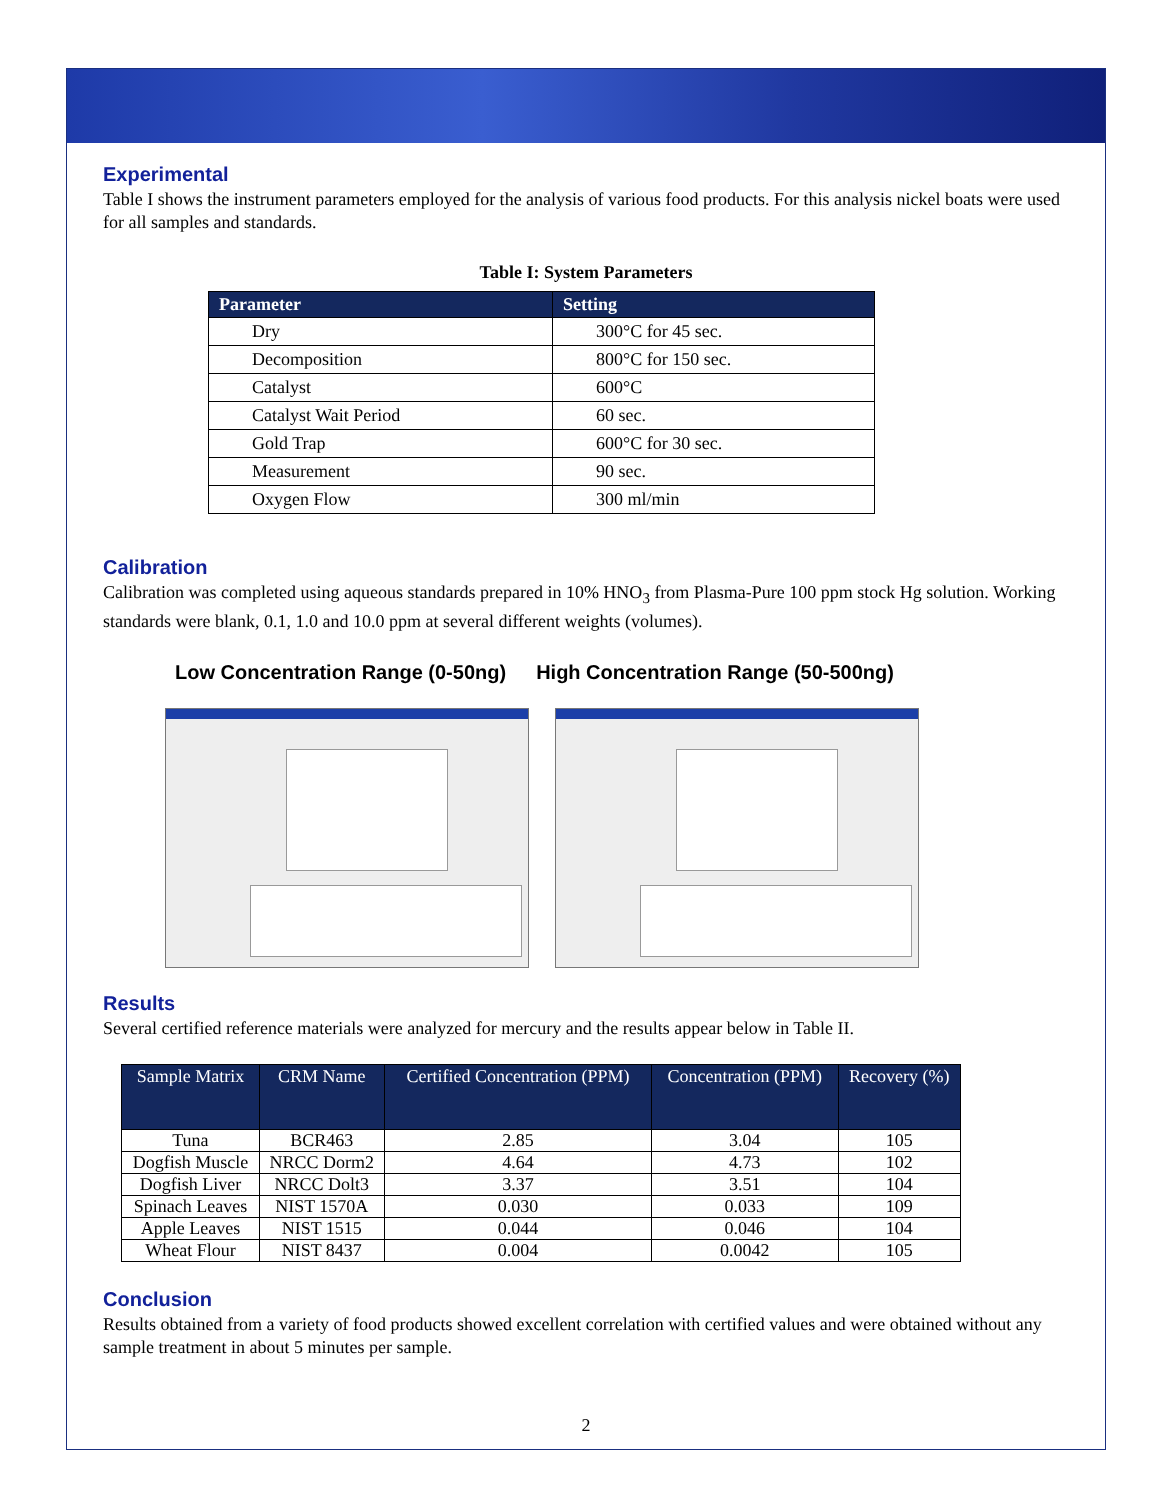Experimental
Table I shows the instrument parameters employed for the analysis of various food products. For this analysis nickel boats were used for all samples and standards.
Table I: System Parameters
| Parameter | Setting |
| --- | --- |
| Dry | 300°C for 45 sec. |
| Decomposition | 800°C for 150 sec. |
| Catalyst | 600°C |
| Catalyst Wait Period | 60 sec. |
| Gold Trap | 600°C for 30 sec. |
| Measurement | 90 sec. |
| Oxygen Flow | 300 ml/min |
Calibration
Calibration was completed using aqueous standards prepared in 10% HNO<sub>3</sub> from Plasma-Pure 100 ppm stock Hg solution. Working standards were blank, 0.1, 1.0 and 10.0 ppm at several different weights (volumes).
Low Concentration Range (0-50ng) High Concentration Range (50-500ng)
Results
Several certified reference materials were analyzed for mercury and the results appear below in Table II.
| Sample Matrix | CRM Name | Certified Concentration (PPM) | Concentration (PPM) | Recovery (%) |
| --- | --- | --- | --- | --- |
| Tuna | BCR463 | 2.85 | 3.04 | 105 |
| Dogfish Muscle | NRCC Dorm2 | 4.64 | 4.73 | 102 |
| Dogfish Liver | NRCC Dolt3 | 3.37 | 3.51 | 104 |
| Spinach Leaves | NIST 1570A | 0.030 | 0.033 | 109 |
| Apple Leaves | NIST 1515 | 0.044 | 0.046 | 104 |
| Wheat Flour | NIST 8437 | 0.004 | 0.0042 | 105 |
Conclusion
Results obtained from a variety of food products showed excellent correlation with certified values and were obtained without any sample treatment in about 5 minutes per sample.
2